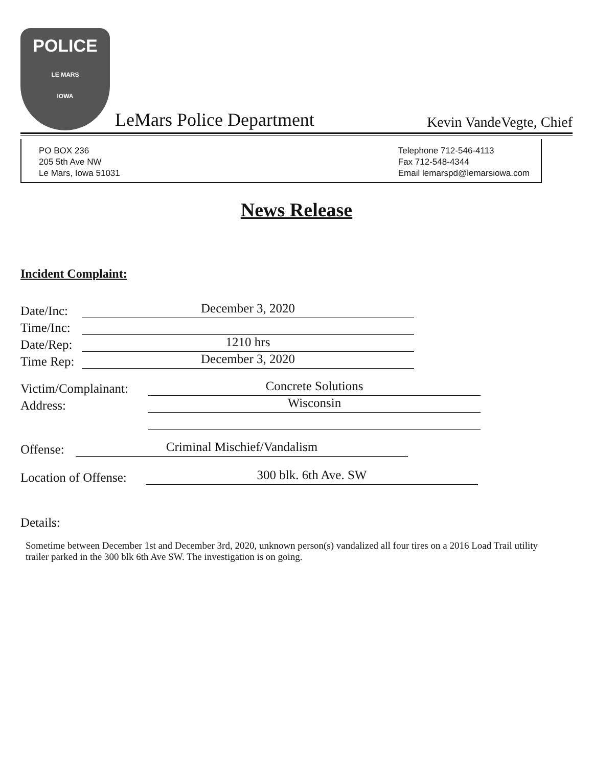POLICE
LE MARS
IOWA
LeMars Police Department
Kevin VandeVegte, Chief
PO BOX 236
205 5th Ave NW
Le Mars, Iowa 51031
Telephone 712-546-4113
Fax 712-548-4344
Email lemarspd@lemarsiowa.com
News Release
Incident Complaint:
Date/Inc:
December 3, 2020
Time/Inc:
Date/Rep:
1210 hrs
Time Rep:
December 3, 2020
Victim/Complainant:
Concrete Solutions
Address:
Wisconsin
Offense:
Criminal Mischief/Vandalism
Location of Offense:
300 blk. 6th Ave. SW
Details:
Sometime between December 1st and December 3rd, 2020, unknown person(s) vandalized all four tires on a 2016 Load Trail utility trailer parked in the 300 blk 6th Ave SW. The investigation is on going.